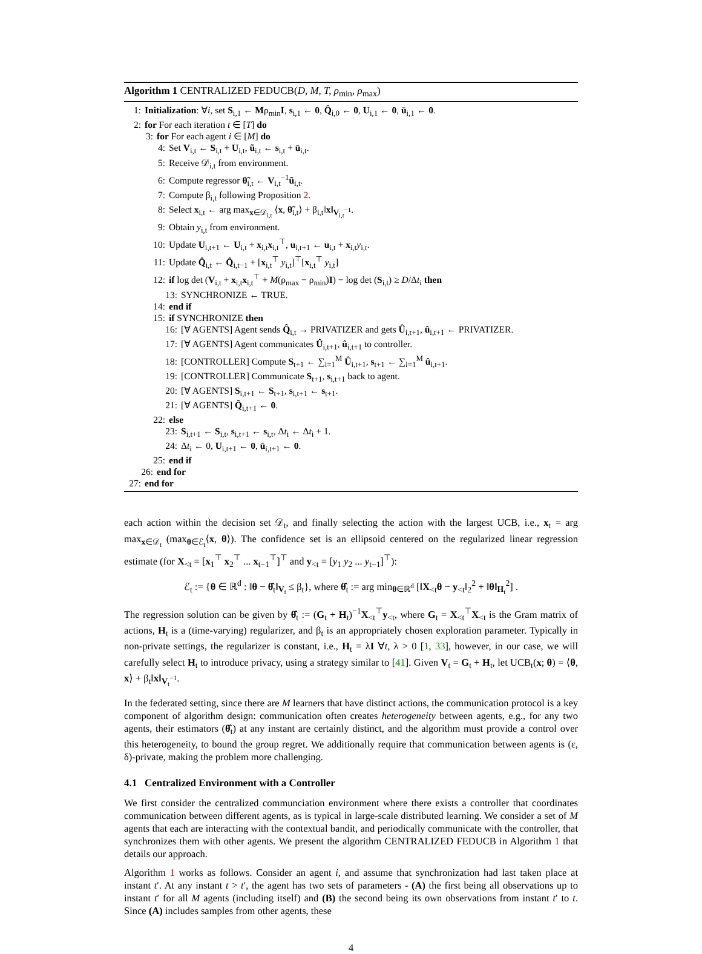Algorithm 1 CENTRALIZED FEDUCB(D, M, T, ρ<sub>min</sub>, ρ<sub>max</sub>)
1: Initialization: ∀i, set S<sub>i,1</sub> ← Mρ<sub>min</sub>I, s<sub>i,1</sub> ← 0, Q̂<sub>i,0</sub> ← 0, U<sub>i,1</sub> ← 0, ū<sub>i,1</sub> ← 0.
2: for For each iteration t ∈ [T] do
3: for For each agent i ∈ [M] do
4: Set V<sub>i,t</sub> ← S<sub>i,t</sub> + U<sub>i,t</sub>, ũ<sub>i,t</sub> ← s<sub>i,t</sub> + ū<sub>i,t</sub>.
5: Receive 𝒟<sub>i,t</sub> from environment.
6: Compute regressor θ̃<sub>i,t</sub> ← V<sub>i,t</sub><sup>−1</sup>ũ<sub>i,t</sub>.
7: Compute β<sub>i,t</sub> following Proposition 2.
8: Select x<sub>i,t</sub> ← arg max<sub>x∈𝒟<sub>i,t</sub></sub> ⟨x, θ̃<sub>i,t</sub>⟩ + β<sub>i,t</sub>‖x‖<sub>V<sub>i,t</sub><sup>−1</sup></sub>.
9: Obtain y<sub>i,t</sub> from environment.
10: Update U<sub>i,t+1</sub> ← U<sub>i,t</sub> + x<sub>i,t</sub>x<sub>i,t</sub><sup>⊤</sup>, u<sub>i,t+1</sub> ← u<sub>i,t</sub> + x<sub>i,t</sub>y<sub>i,t</sub>.
11: Update Q̂<sub>i,t</sub> ← Q̂<sub>i,t−1</sub> + [x<sub>i,t</sub><sup>⊤</sup> y<sub>i,t</sub>]<sup>⊤</sup>[x<sub>i,t</sub><sup>⊤</sup> y<sub>i,t</sub>]
12: if log det (V<sub>i,t</sub> + x<sub>i,t</sub>x<sub>i,t</sub><sup>⊤</sup> + M(ρ<sub>max</sub> − ρ<sub>min</sub>)I) − log det (S<sub>i,t</sub>) ≥ D/Δt<sub>i</sub> then
13: SYNCHRONIZE ← TRUE.
14: end if
15: if SYNCHRONIZE then
16: [∀ AGENTS] Agent sends Q̂<sub>i,t</sub> → PRIVATIZER and gets Û<sub>i,t+1</sub>, û<sub>i,t+1</sub> ← PRIVATIZER.
17: [∀ AGENTS] Agent communicates Û<sub>i,t+1</sub>, û<sub>i,t+1</sub> to controller.
18: [CONTROLLER] Compute S<sub>t+1</sub> ← ∑<sub>i=1</sub><sup>M</sup> Û<sub>i,t+1</sub>, s<sub>t+1</sub> ← ∑<sub>i=1</sub><sup>M</sup> û<sub>i,t+1</sub>.
19: [CONTROLLER] Communicate S<sub>t+1</sub>, s<sub>i,t+1</sub> back to agent.
20: [∀ AGENTS] S<sub>i,t+1</sub> ← S<sub>t+1</sub>, s<sub>i,t+1</sub> ← s<sub>t+1</sub>.
21: [∀ AGENTS] Q̂<sub>i,t+1</sub> ← 0.
22: else
23: S<sub>i,t+1</sub> ← S<sub>i,t</sub>, s<sub>i,t+1</sub> ← s<sub>i,t</sub>, Δt<sub>i</sub> ← Δt<sub>i</sub> + 1.
24: Δt<sub>i</sub> ← 0, U<sub>i,t+1</sub> ← 0, ū<sub>i,t+1</sub> ← 0.
25: end if
26: end for
27: end for
each action within the decision set 𝒟<sub>t</sub>, and finally selecting the action with the largest UCB, i.e., x<sub>t</sub> = arg max<sub>x∈𝒟<sub>t</sub></sub> (max<sub>θ∈ℰ<sub>t</sub></sub>⟨x, θ⟩). The confidence set is an ellipsoid centered on the regularized linear regression estimate (for X<sub><t</sub> = [x<sub>1</sub><sup>⊤</sup> x<sub>2</sub><sup>⊤</sup> ... x<sub>t−1</sub><sup>⊤</sup>]<sup>⊤</sup> and y<sub><t</sub> = [y<sub>1</sub> y<sub>2</sub> ... y<sub>t−1</sub>]<sup>⊤</sup>):
ℰ<sub>t</sub> := {θ ∈ ℝ<sup>d</sup> : ‖θ − θ̂<sub>t</sub>‖<sub>V<sub>t</sub></sub> ≤ β<sub>t</sub>}, where θ̂<sub>t</sub> := arg min<sub>θ∈ℝ<sup>d</sup></sub> [‖X<sub><t</sub>θ − y<sub><t</sub>‖<sub>2</sub><sup>2</sup> + ‖θ‖<sub>H<sub>t</sub></sub><sup>2</sup>] .
The regression solution can be given by θ̂<sub>t</sub> := (G<sub>t</sub> + H<sub>t</sub>)<sup>−1</sup>X<sub><t</sub><sup>⊤</sup>y<sub><t</sub>, where G<sub>t</sub> = X<sub><t</sub><sup>⊤</sup>X<sub><t</sub> is the Gram matrix of actions, H<sub>t</sub> is a (time-varying) regularizer, and β<sub>t</sub> is an appropriately chosen exploration parameter. Typically in non-private settings, the regularizer is constant, i.e., H<sub>t</sub> = λI ∀t, λ > 0 [1, 33], however, in our case, we will carefully select H<sub>t</sub> to introduce privacy, using a strategy similar to [41]. Given V<sub>t</sub> = G<sub>t</sub> + H<sub>t</sub>, let UCB<sub>t</sub>(x; θ) = ⟨θ, x⟩ + β<sub>t</sub>‖x‖<sub>V<sub>t</sub><sup>−1</sup></sub>.
In the federated setting, since there are M learners that have distinct actions, the communication protocol is a key component of algorithm design: communication often creates heterogeneity between agents, e.g., for any two agents, their estimators (θ̂<sub>t</sub>) at any instant are certainly distinct, and the algorithm must provide a control over this heterogeneity, to bound the group regret. We additionally require that communication between agents is (ε, δ)-private, making the problem more challenging.
4.1 Centralized Environment with a Controller
We first consider the centralized communciation environment where there exists a controller that coordinates communication between different agents, as is typical in large-scale distributed learning. We consider a set of M agents that each are interacting with the contextual bandit, and periodically communicate with the controller, that synchronizes them with other agents. We present the algorithm CENTRALIZED FEDUCB in Algorithm 1 that details our approach.
Algorithm 1 works as follows. Consider an agent i, and assume that synchronization had last taken place at instant t′. At any instant t > t′, the agent has two sets of parameters - (A) the first being all observations up to instant t′ for all M agents (including itself) and (B) the second being its own observations from instant t′ to t. Since (A) includes samples from other agents, these
4